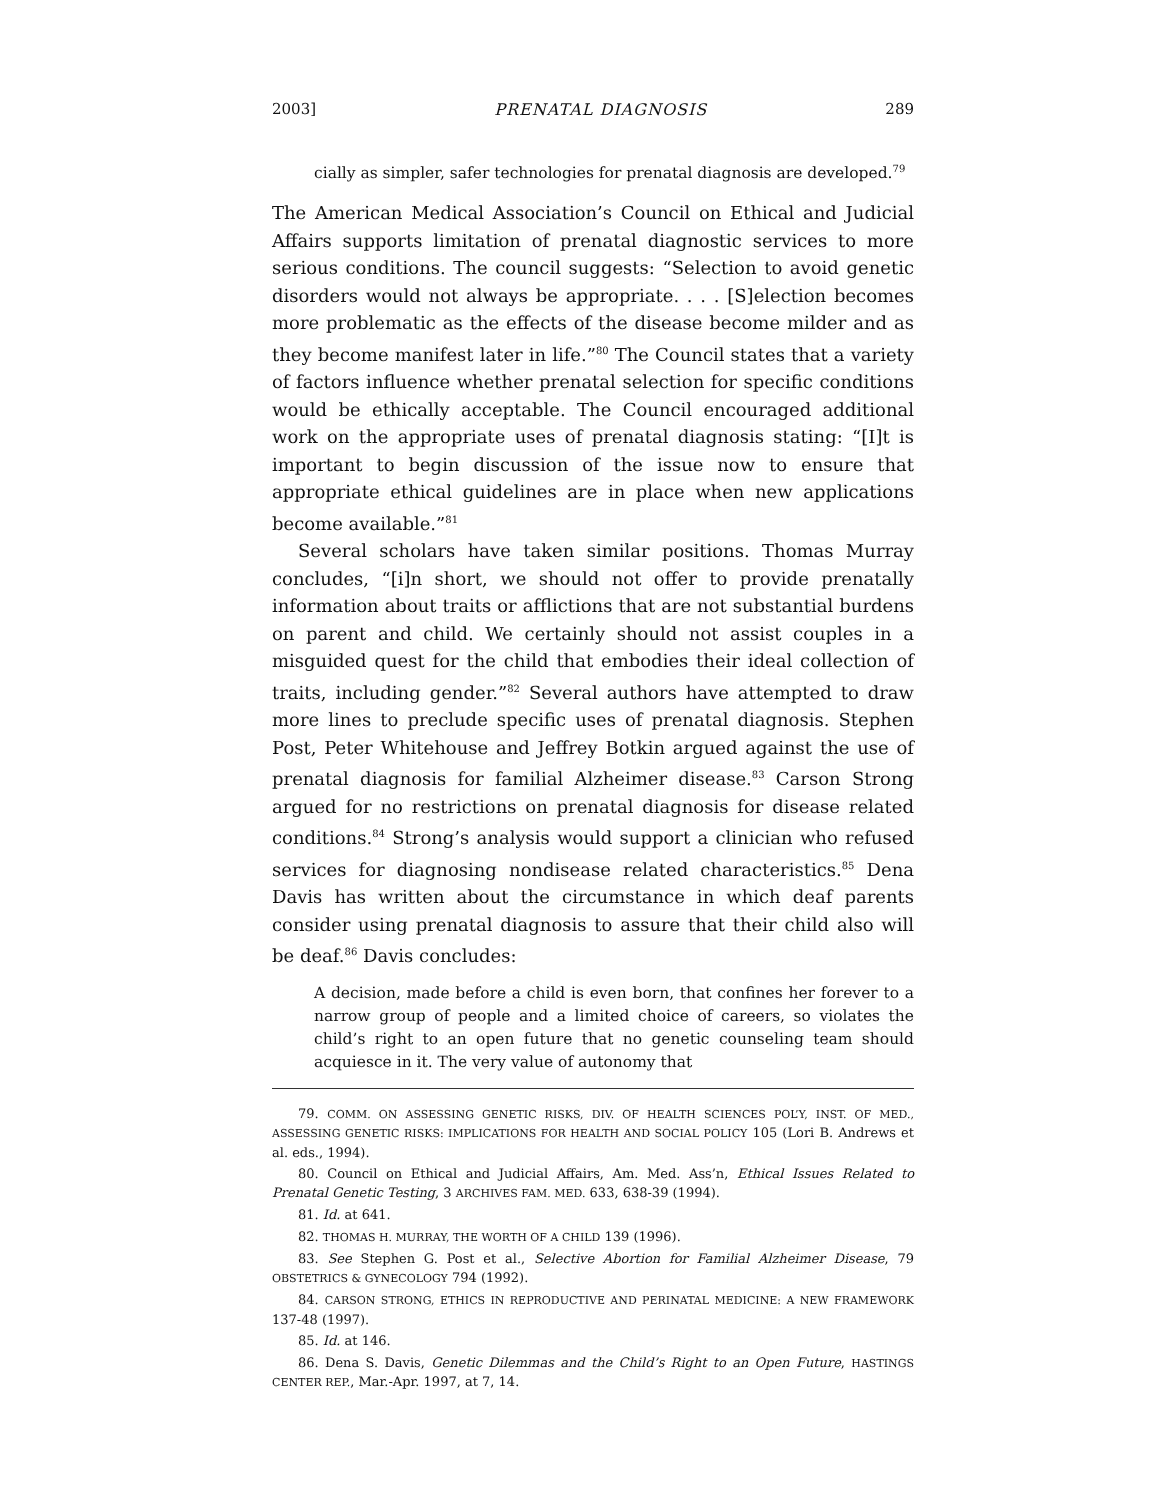2003] PRENATAL DIAGNOSIS 289
cially as simpler, safer technologies for prenatal diagnosis are developed.<sup>79</sup>
The American Medical Association’s Council on Ethical and Judicial Affairs supports limitation of prenatal diagnostic services to more serious conditions. The council suggests: “Selection to avoid genetic disorders would not always be appropriate. . . . [S]election becomes more problematic as the effects of the disease become milder and as they become manifest later in life.”<sup>80</sup> The Council states that a variety of factors influence whether prenatal selection for specific conditions would be ethically acceptable. The Council encouraged additional work on the appropriate uses of prenatal diagnosis stating: “[I]t is important to begin discussion of the issue now to ensure that appropriate ethical guidelines are in place when new applications become available.”<sup>81</sup>
Several scholars have taken similar positions. Thomas Murray concludes, “[i]n short, we should not offer to provide prenatally information about traits or afflictions that are not substantial burdens on parent and child. We certainly should not assist couples in a misguided quest for the child that embodies their ideal collection of traits, including gender.”<sup>82</sup> Several authors have attempted to draw more lines to preclude specific uses of prenatal diagnosis. Stephen Post, Peter Whitehouse and Jeffrey Botkin argued against the use of prenatal diagnosis for familial Alzheimer disease.<sup>83</sup> Carson Strong argued for no restrictions on prenatal diagnosis for disease related conditions.<sup>84</sup> Strong’s analysis would support a clinician who refused services for diagnosing nondisease related characteristics.<sup>85</sup> Dena Davis has written about the circumstance in which deaf parents consider using prenatal diagnosis to assure that their child also will be deaf.<sup>86</sup> Davis concludes:
A decision, made before a child is even born, that confines her forever to a narrow group of people and a limited choice of careers, so violates the child’s right to an open future that no genetic counseling team should acquiesce in it. The very value of autonomy that
79. COMM. ON ASSESSING GENETIC RISKS, DIV. OF HEALTH SCIENCES POL’Y, INST. OF MED., ASSESSING GENETIC RISKS: IMPLICATIONS FOR HEALTH AND SOCIAL POLICY 105 (Lori B. Andrews et al. eds., 1994).
80. Council on Ethical and Judicial Affairs, Am. Med. Ass’n, Ethical Issues Related to Prenatal Genetic Testing, 3 ARCHIVES FAM. MED. 633, 638-39 (1994).
81. Id. at 641.
82. THOMAS H. MURRAY, THE WORTH OF A CHILD 139 (1996).
83. See Stephen G. Post et al., Selective Abortion for Familial Alzheimer Disease, 79 OBSTETRICS & GYNECOLOGY 794 (1992).
84. CARSON STRONG, ETHICS IN REPRODUCTIVE AND PERINATAL MEDICINE: A NEW FRAMEWORK 137-48 (1997).
85. Id. at 146.
86. Dena S. Davis, Genetic Dilemmas and the Child’s Right to an Open Future, HASTINGS CENTER REP., Mar.-Apr. 1997, at 7, 14.